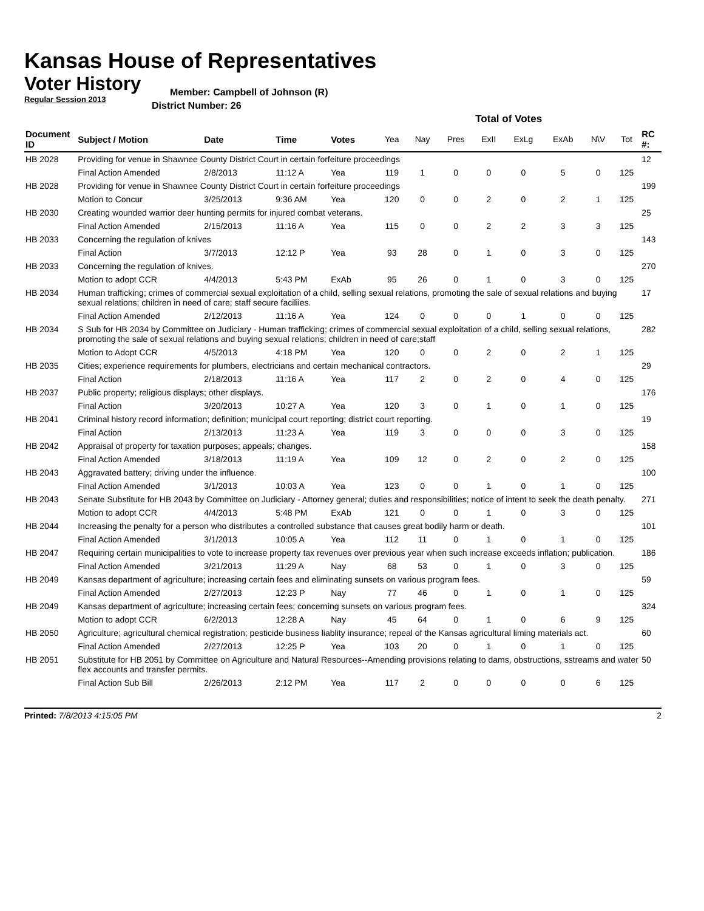Kansas House of Representatives
Voter History
Regular Session 2013
Member: Campbell of Johnson (R)
District Number: 26
| | | | | | Total of Votes | | | | | | | | |
| --- | --- | --- | --- | --- | --- | --- | --- | --- | --- | --- | --- | --- | --- |
| Document ID | Subject / Motion | Date | Time | Votes | Yea | Nay | Pres | ExII | ExLg | ExAb | N\V | Tot | RC #: |
| HB 2028 | Providing for venue in Shawnee County District Court in certain forfeiture proceedings | | | | | | | | | | | | 12 |
| | Final Action Amended | 2/8/2013 | 11:12 A | Yea | 119 | 1 | 0 | 0 | 0 | 5 | 0 | 125 | |
| HB 2028 | Providing for venue in Shawnee County District Court in certain forfeiture proceedings | | | | | | | | | | | | 199 |
| | Motion to Concur | 3/25/2013 | 9:36 AM | Yea | 120 | 0 | 0 | 2 | 0 | 2 | 1 | 125 | |
| HB 2030 | Creating wounded warrior deer hunting permits for injured combat veterans. | | | | | | | | | | | | 25 |
| | Final Action Amended | 2/15/2013 | 11:16 A | Yea | 115 | 0 | 0 | 2 | 2 | 3 | 3 | 125 | |
| HB 2033 | Concerning the regulation of knives | | | | | | | | | | | | 143 |
| | Final Action | 3/7/2013 | 12:12 P | Yea | 93 | 28 | 0 | 1 | 0 | 3 | 0 | 125 | |
| HB 2033 | Concerning the regulation of knives. | | | | | | | | | | | | 270 |
| | Motion to adopt CCR | 4/4/2013 | 5:43 PM | ExAb | 95 | 26 | 0 | 1 | 0 | 3 | 0 | 125 | |
| HB 2034 | Human trafficking; crimes of commercial sexual exploitation of a child, selling sexual relations, promoting the sale of sexual relations and buying sexual relations; children in need of care; staff secure faciliies. | | | | | | | | | | | | 17 |
| | Final Action Amended | 2/12/2013 | 11:16 A | Yea | 124 | 0 | 0 | 0 | 1 | 0 | 0 | 125 | |
| HB 2034 | S Sub for HB 2034 by Committee on Judiciary - Human trafficking; crimes of commercial sexual exploitation of a child, selling sexual relations, promoting the sale of sexual relations and buying sexual relations; children in need of care;staff | | | | | | | | | | | | 282 |
| | Motion to Adopt CCR | 4/5/2013 | 4:18 PM | Yea | 120 | 0 | 0 | 2 | 0 | 2 | 1 | 125 | |
| HB 2035 | Cities; experience requirements for plumbers, electricians and certain mechanical contractors. | | | | | | | | | | | | 29 |
| | Final Action | 2/18/2013 | 11:16 A | Yea | 117 | 2 | 0 | 2 | 0 | 4 | 0 | 125 | |
| HB 2037 | Public property; religious displays; other displays. | | | | | | | | | | | | 176 |
| | Final Action | 3/20/2013 | 10:27 A | Yea | 120 | 3 | 0 | 1 | 0 | 1 | 0 | 125 | |
| HB 2041 | Criminal history record information; definition; municipal court reporting; district court reporting. | | | | | | | | | | | | 19 |
| | Final Action | 2/13/2013 | 11:23 A | Yea | 119 | 3 | 0 | 0 | 0 | 3 | 0 | 125 | |
| HB 2042 | Appraisal of property for taxation purposes; appeals; changes. | | | | | | | | | | | | 158 |
| | Final Action Amended | 3/18/2013 | 11:19 A | Yea | 109 | 12 | 0 | 2 | 0 | 2 | 0 | 125 | |
| HB 2043 | Aggravated battery; driving under the influence. | | | | | | | | | | | | 100 |
| | Final Action Amended | 3/1/2013 | 10:03 A | Yea | 123 | 0 | 0 | 1 | 0 | 1 | 0 | 125 | |
| HB 2043 | Senate Substitute for HB 2043 by Committee on Judiciary - Attorney general; duties and responsibilities; notice of intent to seek the death penalty. | | | | | | | | | | | | 271 |
| | Motion to adopt CCR | 4/4/2013 | 5:48 PM | ExAb | 121 | 0 | 0 | 1 | 0 | 3 | 0 | 125 | |
| HB 2044 | Increasing the penalty for a person who distributes a controlled substance that causes great bodily harm or death. | | | | | | | | | | | | 101 |
| | Final Action Amended | 3/1/2013 | 10:05 A | Yea | 112 | 11 | 0 | 1 | 0 | 1 | 0 | 125 | |
| HB 2047 | Requiring certain municipalities to vote to increase property tax revenues over previous year when such increase exceeds inflation; publication. | | | | | | | | | | | | 186 |
| | Final Action Amended | 3/21/2013 | 11:29 A | Nay | 68 | 53 | 0 | 1 | 0 | 3 | 0 | 125 | |
| HB 2049 | Kansas department of agriculture; increasing certain fees and eliminating sunsets on various program fees. | | | | | | | | | | | | 59 |
| | Final Action Amended | 2/27/2013 | 12:23 P | Nay | 77 | 46 | 0 | 1 | 0 | 1 | 0 | 125 | |
| HB 2049 | Kansas department of agriculture; increasing certain fees; concerning sunsets on various program fees. | | | | | | | | | | | | 324 |
| | Motion to adopt CCR | 6/2/2013 | 12:28 A | Nay | 45 | 64 | 0 | 1 | 0 | 6 | 9 | 125 | |
| HB 2050 | Agriculture; agricultural chemical registration; pesticide business liablity insurance; repeal of the Kansas agricultural liming materials act. | | | | | | | | | | | | 60 |
| | Final Action Amended | 2/27/2013 | 12:25 P | Yea | 103 | 20 | 0 | 1 | 0 | 1 | 0 | 125 | |
| HB 2051 | Substitute for HB 2051 by Committee on Agriculture and Natural Resources--Amending provisions relating to dams, obstructions, sstreams and water flex accounts and transfer permits. | | | | | | | | | | | | 50 |
| | Final Action Sub Bill | 2/26/2013 | 2:12 PM | Yea | 117 | 2 | 0 | 0 | 0 | 0 | 6 | 125 | |
Printed: 7/8/2013 4:15:05 PM 2